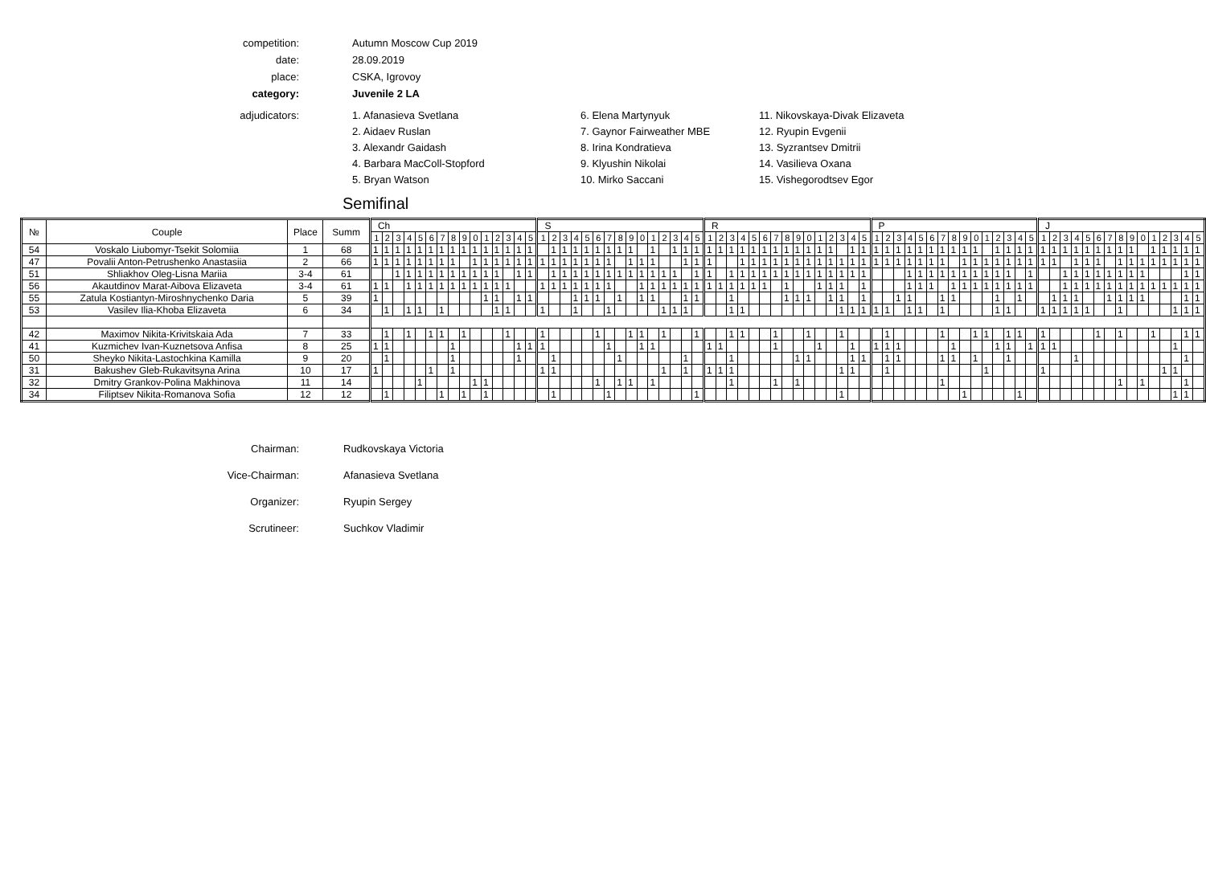competition:
Autumn Moscow Cup 2019
date:
28.09.2019
place:
CSKA, Igrovoy
category:
Juvenile 2 LA
adjudicators:
1. Afanasieva Svetlana
2. Aidaev Ruslan
3. Alexandr Gaidash
4. Barbara MacColl-Stopford
5. Bryan Watson
6. Elena Martynyuk
7. Gaynor Fairweather MBE
8. Irina Kondratieva
9. Klyushin Nikolai
10. Mirko Saccani
11. Nikovskaya-Divak Elizaveta
12. Ryupin Evgenii
13. Syzrantsev Dmitrii
14. Vasilieva Oxana
15. Vishegorodtsev Egor
Semifinal
| № | Couple | Place | Summ | Ch | | | | | | | | | | | | | | | S | | | | | | | | | | | | | | | R | | | | | | | | | | | | | | | P | | | | | | | | | | | | | | | J | | | | | | | | | | | | | | |
| --- | --- | --- | --- | --- | --- | --- | --- | --- | --- | --- | --- | --- | --- | --- | --- | --- | --- | --- | --- | --- | --- | --- | --- | --- | --- | --- | --- | --- | --- | --- | --- | --- | --- | --- | --- | --- | --- | --- | --- | --- | --- | --- | --- | --- | --- | --- | --- | --- | --- | --- | --- | --- | --- | --- | --- | --- | --- | --- | --- | --- | --- | --- | --- | --- | --- | --- | --- | --- | --- | --- | --- | --- | --- | --- | --- | --- | --- | --- |
| | | | | 1 | 2 | 3 | 4 | 5 | 6 | 7 | 8 | 9 | 0 | 1 | 2 | 3 | 4 | 5 | 1 | 2 | 3 | 4 | 5 | 6 | 7 | 8 | 9 | 0 | 1 | 2 | 3 | 4 | 5 | 1 | 2 | 3 | 4 | 5 | 6 | 7 | 8 | 9 | 0 | 1 | 2 | 3 | 4 | 5 | 1 | 2 | 3 | 4 | 5 | 6 | 7 | 8 | 9 | 0 | 1 | 2 | 3 | 4 | 5 | 1 | 2 | 3 | 4 | 5 | 6 | 7 | 8 | 9 | 0 | 1 | 2 | 3 | 4 | 5 |
| 54 | Voskalo Liubomyr-Tsekit Solomiia | 1 | 68 | 1 | 1 | 1 | 1 | 1 | 1 | 1 | 1 | 1 | 1 | 1 | 1 | 1 | 1 | 1 | | 1 | 1 | 1 | 1 | 1 | 1 | 1 | 1 | | 1 | | 1 | 1 | 1 | 1 | 1 | 1 | 1 | 1 | 1 | 1 | 1 | 1 | 1 | 1 | 1 | | 1 | 1 | 1 | 1 | 1 | 1 | 1 | 1 | 1 | 1 | 1 | 1 | | 1 | 1 | 1 | 1 | 1 | 1 | 1 | 1 | 1 | 1 | 1 | 1 | 1 | | 1 | 1 | 1 | 1 | 1 |
| 47 | Povalii Anton-Petrushenko Anastasiia | 2 | 66 | 1 | 1 | 1 | 1 | 1 | 1 | 1 | 1 | | 1 | 1 | 1 | 1 | 1 | 1 | 1 | 1 | 1 | 1 | 1 | 1 | 1 | | 1 | 1 | 1 | | | 1 | 1 | 1 | | | 1 | 1 | 1 | 1 | 1 | 1 | 1 | 1 | 1 | 1 | 1 | 1 | 1 | 1 | 1 | 1 | 1 | 1 | 1 | | 1 | 1 | 1 | 1 | 1 | 1 | 1 | 1 | 1 | | 1 | 1 | 1 | | 1 | 1 | 1 | 1 | 1 | 1 | 1 | 1 |
| 51 | Shliakhov Oleg-Lisna Mariia | 3-4 | 61 | | | 1 | 1 | 1 | 1 | 1 | 1 | 1 | 1 | 1 | 1 | | 1 | 1 | | 1 | 1 | 1 | 1 | 1 | 1 | 1 | 1 | 1 | 1 | 1 | 1 | | 1 | 1 | | 1 | 1 | 1 | 1 | 1 | 1 | 1 | 1 | 1 | 1 | 1 | 1 | 1 | | | | 1 | 1 | 1 | 1 | 1 | 1 | 1 | 1 | 1 | 1 | | 1 | | | 1 | 1 | 1 | 1 | 1 | 1 | 1 | 1 | | | | 1 | 1 |
| 56 | Akautdinov Marat-Aibova Elizaveta | 3-4 | 61 | 1 | 1 | | 1 | 1 | 1 | 1 | 1 | 1 | 1 | 1 | 1 | 1 | | | 1 | 1 | 1 | 1 | 1 | 1 | 1 | | | 1 | 1 | 1 | 1 | 1 | 1 | 1 | 1 | 1 | 1 | 1 | 1 | | 1 | | | 1 | 1 | 1 | | 1 | | | | 1 | 1 | 1 | | 1 | 1 | 1 | 1 | 1 | 1 | 1 | 1 | | | 1 | 1 | 1 | 1 | 1 | 1 | 1 | 1 | 1 | 1 | 1 | 1 | 1 |
| 55 | Zatula Kostiantyn-Miroshnychenko Daria | 5 | 39 | 1 | | | | | | | | | | 1 | 1 | | 1 | 1 | | | | 1 | 1 | 1 | | 1 | | 1 | 1 | | | 1 | 1 | | | 1 | | | | | 1 | 1 | 1 | | 1 | 1 | | 1 | | | 1 | 1 | | | 1 | 1 | | | | 1 | | 1 | | | 1 | 1 | 1 | | | 1 | 1 | 1 | 1 | | | | 1 | 1 |
| 53 | Vasilev Ilia-Khoba Elizaveta | 6 | 34 | | 1 | | 1 | 1 | | 1 | | | | | 1 | 1 | | | 1 | | | 1 | | | 1 | | | | | 1 | 1 | 1 | | | | 1 | 1 | | | | | | | | | 1 | 1 | 1 | 1 | 1 | | 1 | 1 | | 1 | | | | | 1 | 1 | | | 1 | 1 | 1 | 1 | 1 | | | 1 | | | | | 1 | 1 | 1 |
| 42 | Maximov Nikita-Krivitskaia Ada | 7 | 33 | | 1 | | 1 | | 1 | 1 | | 1 | | | | 1 | | | 1 | | | | | 1 | | | 1 | 1 | | 1 | | | 1 | | | 1 | 1 | | | 1 | | | 1 | | | 1 | | | | 1 | | | | | 1 | | | 1 | 1 | | 1 | 1 | | 1 | | | | | 1 | | 1 | | | 1 | | | 1 | 1 |
| 41 | Kuzmichev Ivan-Kuznetsova Anfisa | 8 | 25 | 1 | 1 | | | | | | 1 | | | | | | 1 | 1 | 1 | | | | | | 1 | | | 1 | 1 | | | | | 1 | 1 | | | | | 1 | | | | 1 | | | 1 | | 1 | 1 | 1 | | | | | 1 | | | | 1 | 1 | | 1 | 1 | 1 | | | | | | | | | | | 1 | | |
| 50 | Sheyko Nikita-Lastochkina Kamilla | 9 | 20 | | 1 | | | | | | 1 | | | | | | 1 | | | 1 | | | | | | 1 | | | | | | 1 | | | | 1 | | | | | | 1 | 1 | | | | 1 | 1 | | 1 | 1 | | | | 1 | 1 | | 1 | | | 1 | | | | | | 1 | | | | | | | | | | 1 | |
| 31 | Bakushev Gleb-Rukavitsyna Arina | 10 | 17 | 1 | | | | | 1 | | 1 | | | | | | | | 1 | 1 | | | | | | | | | | 1 | | 1 | | 1 | 1 | 1 | | | | | | | | | | 1 | 1 | | | 1 | | | | | | | | | 1 | | | | | 1 | | | | | | | | | | | 1 | 1 | | |
| 32 | Dmitry Grankov-Polina Makhinova | 11 | 14 | | | | | 1 | | | | | 1 | 1 | | | | | | | | | | 1 | | 1 | 1 | | 1 | | | | | | | 1 | | | | 1 | | 1 | | | | | | | | | | | | | 1 | | | | | | | | | | | | | | | | 1 | | 1 | | | | 1 | |
| 34 | Filiptsev Nikita-Romanova Sofia | 12 | 12 | | 1 | | | | | 1 | | 1 | | 1 | | | | | | 1 | | | | | 1 | | | | | | | | 1 | | | | | | | | | | | | | 1 | | | | | | | | | | | 1 | | | | | 1 | | | | | | | | | | | | | | 1 | 1 | |
Chairman:
Rudkovskaya Victoria
Vice-Chairman:
Afanasieva Svetlana
Organizer:
Ryupin Sergey
Scrutineer:
Suchkov Vladimir